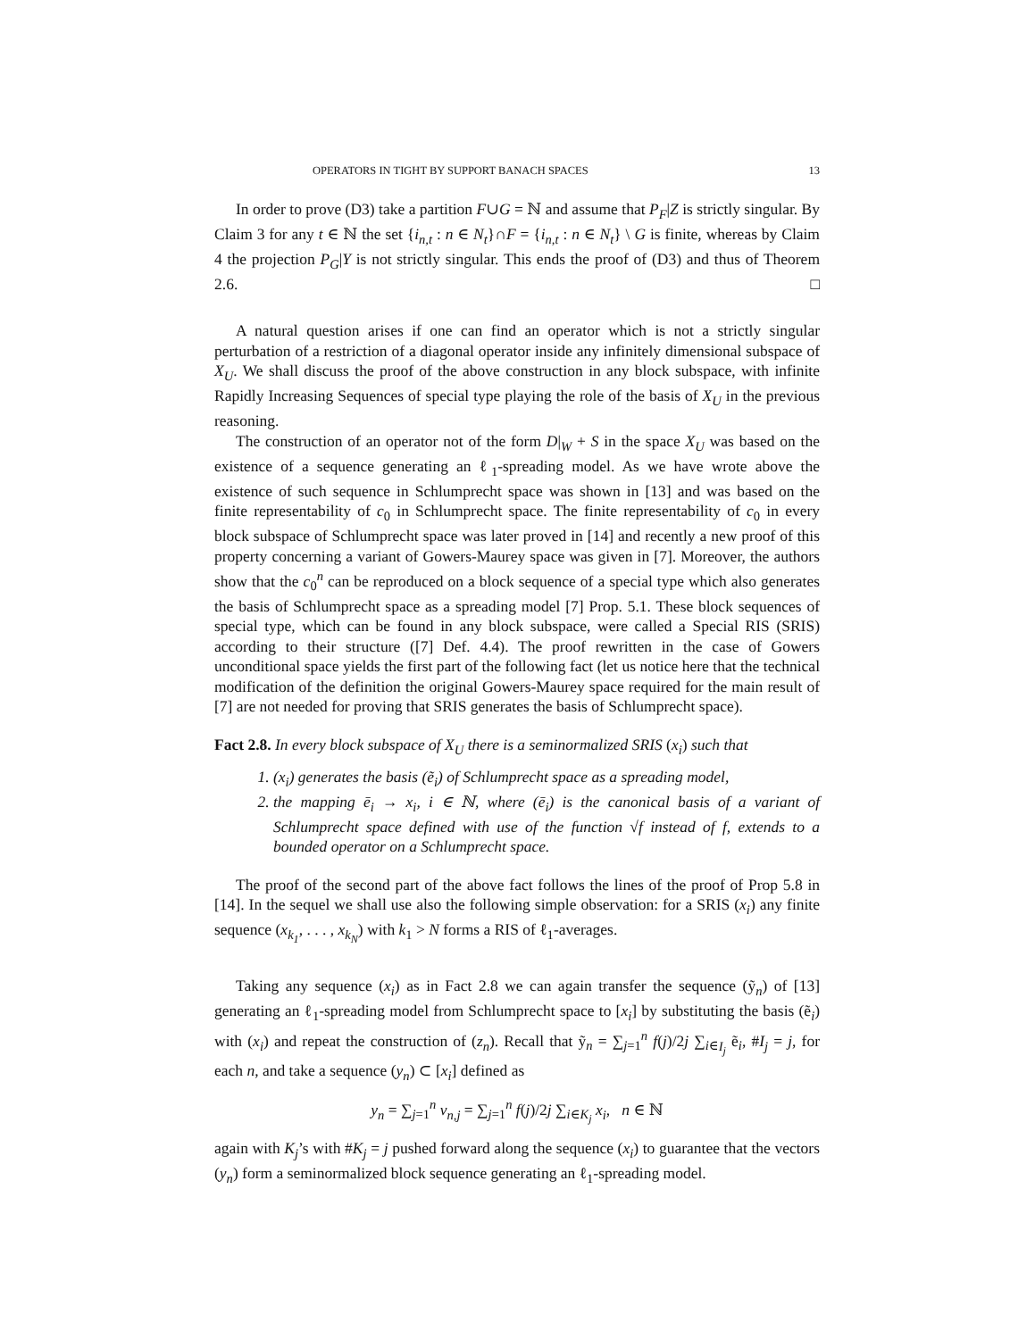OPERATORS IN TIGHT BY SUPPORT BANACH SPACES 13
In order to prove (D3) take a partition F∪G = ℕ and assume that P<sub>F</sub>|Z is strictly singular. By Claim 3 for any t ∈ ℕ the set {i<sub>n,t</sub> : n ∈ N<sub>t</sub>}∩F = {i<sub>n,t</sub> : n ∈ N<sub>t</sub>} \ G is finite, whereas by Claim 4 the projection P<sub>G</sub>|Y is not strictly singular. This ends the proof of (D3) and thus of Theorem 2.6. □
A natural question arises if one can find an operator which is not a strictly singular perturbation of a restriction of a diagonal operator inside any infinitely dimensional subspace of X<sub>U</sub>. We shall discuss the proof of the above construction in any block subspace, with infinite Rapidly Increasing Sequences of special type playing the role of the basis of X<sub>U</sub> in the previous reasoning.
The construction of an operator not of the form D|<sub>W</sub> + S in the space X<sub>U</sub> was based on the existence of a sequence generating an ℓ<sub>1</sub>-spreading model. As we have wrote above the existence of such sequence in Schlumprecht space was shown in [13] and was based on the finite representability of c<sub>0</sub> in Schlumprecht space. The finite representability of c<sub>0</sub> in every block subspace of Schlumprecht space was later proved in [14] and recently a new proof of this property concerning a variant of Gowers-Maurey space was given in [7]. Moreover, the authors show that the c<sub>0</sub><sup>n</sup> can be reproduced on a block sequence of a special type which also generates the basis of Schlumprecht space as a spreading model [7] Prop. 5.1. These block sequences of special type, which can be found in any block subspace, were called a Special RIS (SRIS) according to their structure ([7] Def. 4.4). The proof rewritten in the case of Gowers unconditional space yields the first part of the following fact (let us notice here that the technical modification of the definition the original Gowers-Maurey space required for the main result of [7] are not needed for proving that SRIS generates the basis of Schlumprecht space).
Fact 2.8. In every block subspace of X<sub>U</sub> there is a seminormalized SRIS (x<sub>i</sub>) such that
1. (x<sub>i</sub>) generates the basis (ẽ<sub>i</sub>) of Schlumprecht space as a spreading model,
2. the mapping ē<sub>i</sub> → x<sub>i</sub>, i ∈ ℕ, where (ē<sub>i</sub>) is the canonical basis of a variant of Schlumprecht space defined with use of the function √f instead of f, extends to a bounded operator on a Schlumprecht space.
The proof of the second part of the above fact follows the lines of the proof of Prop 5.8 in [14]. In the sequel we shall use also the following simple observation: for a SRIS (x<sub>i</sub>) any finite sequence (x<sub>k<sub>1</sub></sub>, . . . , x<sub>k<sub>N</sub></sub>) with k<sub>1</sub> > N forms a RIS of ℓ<sub>1</sub>-averages.
Taking any sequence (x<sub>i</sub>) as in Fact 2.8 we can again transfer the sequence (ỹ<sub>n</sub>) of [13] generating an ℓ<sub>1</sub>-spreading model from Schlumprecht space to [x<sub>i</sub>] by substituting the basis (ẽ<sub>i</sub>) with (x<sub>i</sub>) and repeat the construction of (z<sub>n</sub>). Recall that ỹ<sub>n</sub> = ∑<sub>j=1</sub><sup>n</sup> f(j)/2j ∑<sub>i∈I<sub>j</sub></sub> ẽ<sub>i</sub>, #I<sub>j</sub> = j, for each n, and take a sequence (y<sub>n</sub>) ⊂ [x<sub>i</sub>] defined as
y<sub>n</sub> = ∑<sub>j=1</sub><sup>n</sup> v<sub>n,j</sub> = ∑<sub>j=1</sub><sup>n</sup> f(j)/2j ∑<sub>i∈K<sub>j</sub></sub> x<sub>i</sub>, n ∈ ℕ
again with K<sub>j</sub>’s with #K<sub>j</sub> = j pushed forward along the sequence (x<sub>i</sub>) to guarantee that the vectors (y<sub>n</sub>) form a seminormalized block sequence generating an ℓ<sub>1</sub>-spreading model.